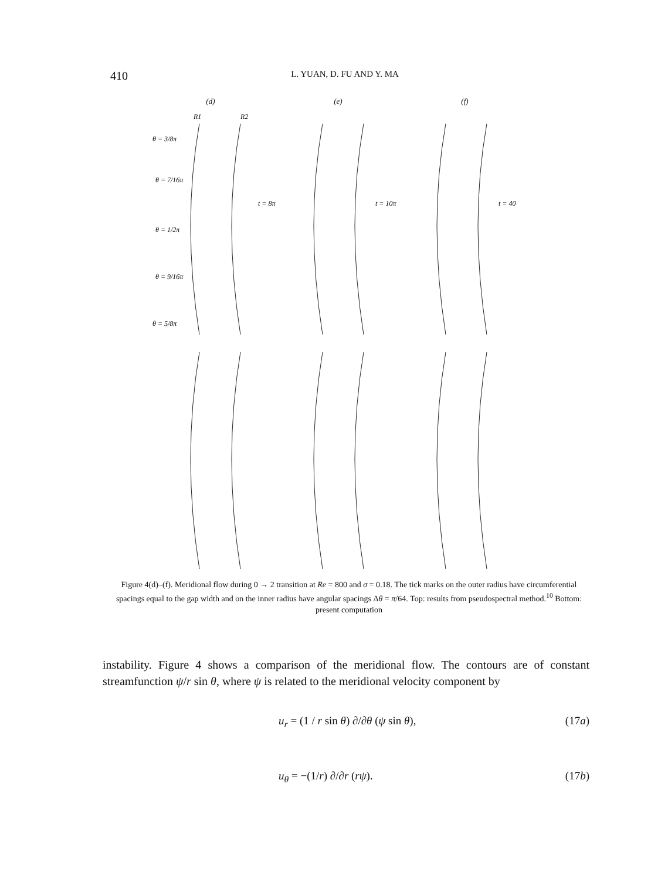410 L. YUAN, D. FU AND Y. MA
(d) (e) (f)
θ = 3/8π
θ = 7/16π
θ = 1/2π
θ = 9/16π
θ = 5/8π
t = 8π
t = 10π
t = 40
R1
R2
Figure 4(d)–(f). Meridional flow during 0 → 2 transition at Re = 800 and σ = 0.18. The tick marks on the outer radius have circumferential spacings equal to the gap width and on the inner radius have angular spacings Δθ = π/64. Top: results from pseudospectral method.<sup>10</sup> Bottom: present computation
instability. Figure 4 shows a comparison of the meridional flow. The contours are of constant streamfunction ψ/r sin θ, where ψ is related to the meridional velocity component by
u<sub>r</sub> = (1 / r sin θ) ∂/∂θ (ψ sin θ), (17a)
u<sub>θ</sub> = −(1/r) ∂/∂r (rψ). (17b)